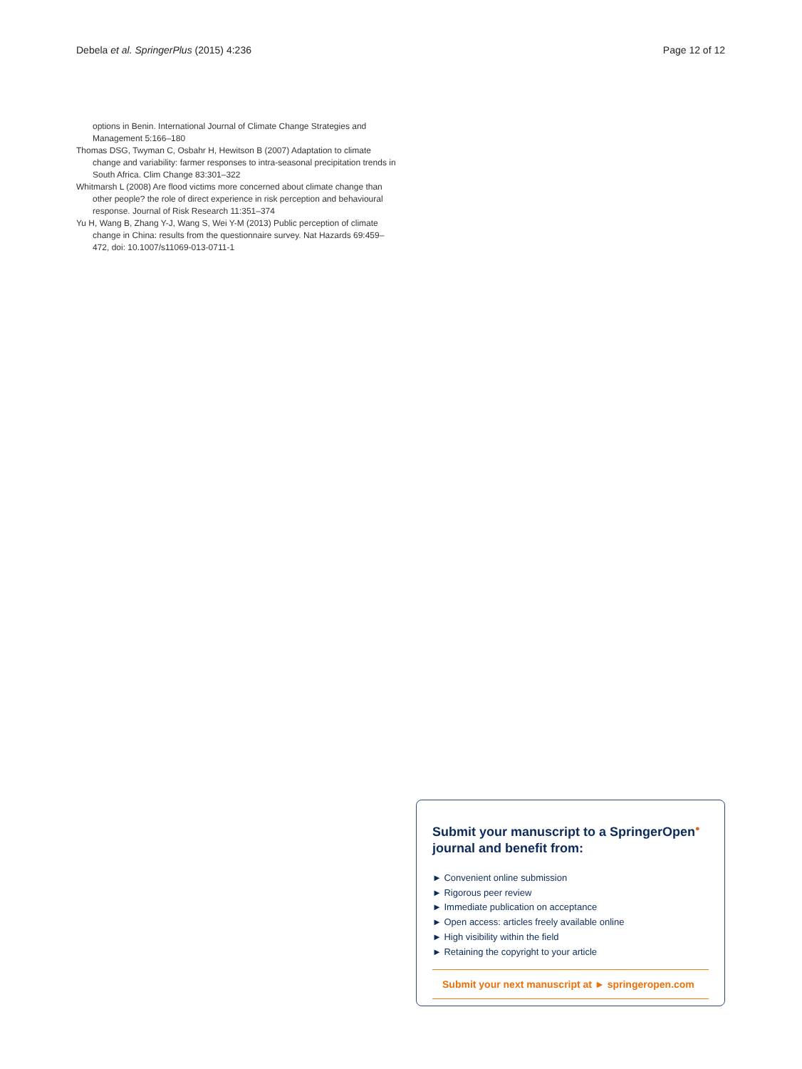Debela et al. SpringerPlus (2015) 4:236 Page 12 of 12
options in Benin. International Journal of Climate Change Strategies and Management 5:166–180
Thomas DSG, Twyman C, Osbahr H, Hewitson B (2007) Adaptation to climate change and variability: farmer responses to intra-seasonal precipitation trends in South Africa. Clim Change 83:301–322
Whitmarsh L (2008) Are flood victims more concerned about climate change than other people? the role of direct experience in risk perception and behavioural response. Journal of Risk Research 11:351–374
Yu H, Wang B, Zhang Y-J, Wang S, Wei Y-M (2013) Public perception of climate change in China: results from the questionnaire survey. Nat Hazards 69:459–472, doi: 10.1007/s11069-013-0711-1
Submit your manuscript to a SpringerOpen<sup>●</sup> journal and benefit from:
► Convenient online submission
► Rigorous peer review
► Immediate publication on acceptance
► Open access: articles freely available online
► High visibility within the field
► Retaining the copyright to your article
Submit your next manuscript at ► springeropen.com